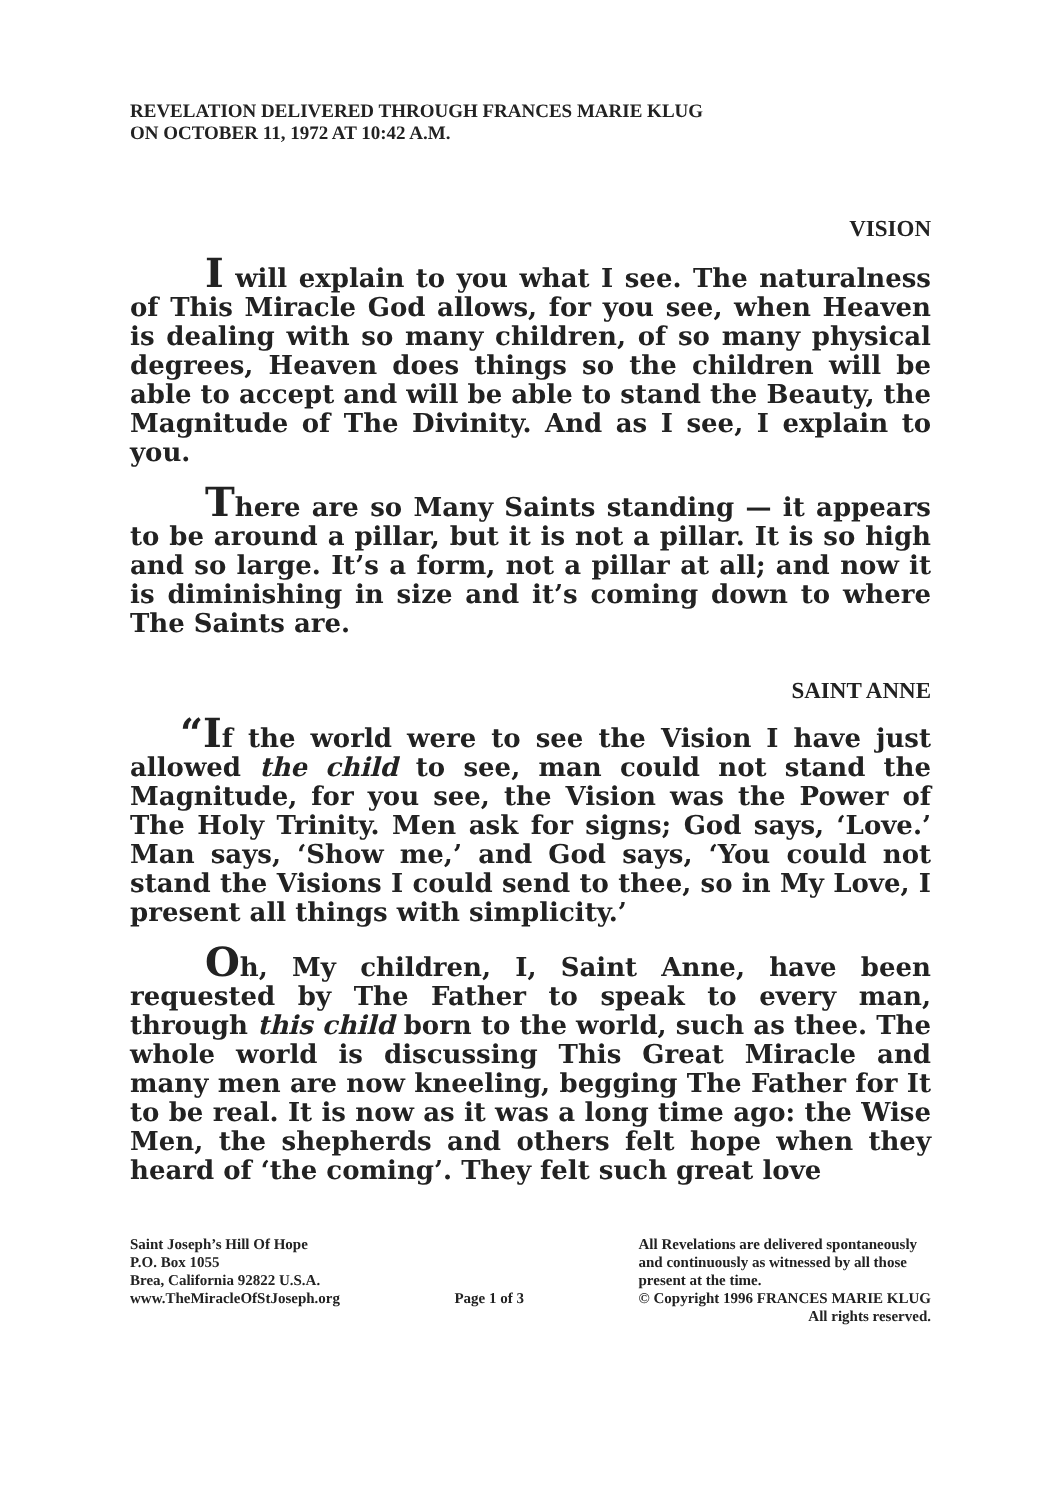REVELATION DELIVERED THROUGH FRANCES MARIE KLUG
ON OCTOBER 11, 1972 AT 10:42 A.M.
VISION
I will explain to you what I see. The naturalness of This Miracle God allows, for you see, when Heaven is dealing with so many children, of so many physical degrees, Heaven does things so the children will be able to accept and will be able to stand the Beauty, the Magnitude of The Divinity. And as I see, I explain to you.
There are so Many Saints standing — it appears to be around a pillar, but it is not a pillar. It is so high and so large. It’s a form, not a pillar at all; and now it is diminishing in size and it’s coming down to where The Saints are.
SAINT ANNE
“If the world were to see the Vision I have just allowed the child to see, man could not stand the Magnitude, for you see, the Vision was the Power of The Holy Trinity. Men ask for signs; God says, ‘Love.’ Man says, ‘Show me,’ and God says, ‘You could not stand the Visions I could send to thee, so in My Love, I present all things with simplicity.’
Oh, My children, I, Saint Anne, have been requested by The Father to speak to every man, through this child born to the world, such as thee. The whole world is discussing This Great Miracle and many men are now kneeling, begging The Father for It to be real. It is now as it was a long time ago: the Wise Men, the shepherds and others felt hope when they heard of ‘the coming’. They felt such great love
Saint Joseph’s Hill Of Hope
P.O. Box 1055
Brea, California 92822 U.S.A.
www.TheMiracleOfStJoseph.org
Page 1 of 3
All Revelations are delivered spontaneously
and continuously as witnessed by all those
present at the time.
© Copyright 1996 FRANCES MARIE KLUG
All rights reserved.